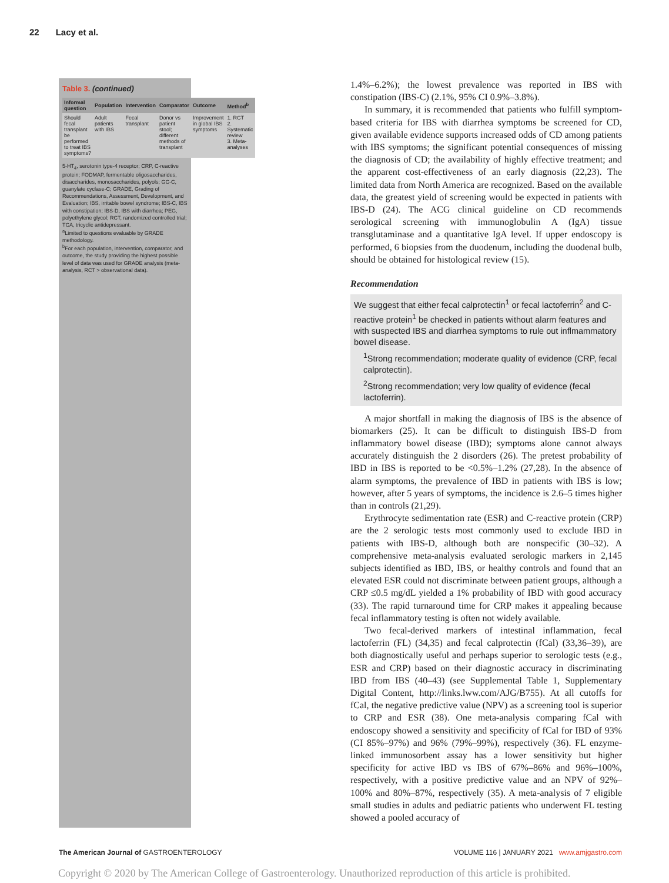22 Lacy et al.
Table 3. (continued)
| Informal question | Population | Intervention | Comparator | Outcome | Method<sup>b</sup> |
| --- | --- | --- | --- | --- | --- |
| Should fecal transplant be performed to treat IBS symptoms? | Adult patients with IBS | Fecal transplant | Donor vs patient stool; different methods of transplant | Improvement in global IBS symptoms | 1. RCT 2. Systematic review 3. Meta-analyses |
5-HT<sub>4</sub>, serotonin type-4 receptor; CRP, C-reactive protein; FODMAP, fermentable oligosaccharides, disaccharides, monosaccharides, polyols; GC-C, guanylate cyclase-C; GRADE, Grading of Recommendations, Assessment, Development, and Evaluation; IBS, irritable bowel syndrome; IBS-C, IBS with constipation; IBS-D, IBS with diarrhea; PEG, polyethylene glycol; RCT, randomized controlled trial; TCA, tricyclic antidepressant.
<sup>a</sup> Limited to questions evaluable by GRADE methodology.
<sup>b</sup> For each population, intervention, comparator, and outcome, the study providing the highest possible level of data was used for GRADE analysis (meta-analysis, RCT > observational data).
1.4%–6.2%); the lowest prevalence was reported in IBS with constipation (IBS-C) (2.1%, 95% CI 0.9%–3.8%).
In summary, it is recommended that patients who fulfill symptom-based criteria for IBS with diarrhea symptoms be screened for CD, given available evidence supports increased odds of CD among patients with IBS symptoms; the significant potential consequences of missing the diagnosis of CD; the availability of highly effective treatment; and the apparent cost-effectiveness of an early diagnosis (22,23). The limited data from North America are recognized. Based on the available data, the greatest yield of screening would be expected in patients with IBS-D (24). The ACG clinical guideline on CD recommends serological screening with immunoglobulin A (IgA) tissue transglutaminase and a quantitative IgA level. If upper endoscopy is performed, 6 biopsies from the duodenum, including the duodenal bulb, should be obtained for histological review (15).
Recommendation
We suggest that either fecal calprotectin<sup>1</sup> or fecal lactoferrin<sup>2</sup> and C-reactive protein<sup>1</sup> be checked in patients without alarm features and with suspected IBS and diarrhea symptoms to rule out inflmammatory bowel disease.
<sup>1</sup> Strong recommendation; moderate quality of evidence (CRP, fecal calprotectin).
<sup>2</sup> Strong recommendation; very low quality of evidence (fecal lactoferrin).
A major shortfall in making the diagnosis of IBS is the absence of biomarkers (25). It can be difficult to distinguish IBS-D from inflammatory bowel disease (IBD); symptoms alone cannot always accurately distinguish the 2 disorders (26). The pretest probability of IBD in IBS is reported to be <0.5%–1.2% (27,28). In the absence of alarm symptoms, the prevalence of IBD in patients with IBS is low; however, after 5 years of symptoms, the incidence is 2.6–5 times higher than in controls (21,29).
Erythrocyte sedimentation rate (ESR) and C-reactive protein (CRP) are the 2 serologic tests most commonly used to exclude IBD in patients with IBS-D, although both are nonspecific (30–32). A comprehensive meta-analysis evaluated serologic markers in 2,145 subjects identified as IBD, IBS, or healthy controls and found that an elevated ESR could not discriminate between patient groups, although a CRP ≤0.5 mg/dL yielded a 1% probability of IBD with good accuracy (33). The rapid turnaround time for CRP makes it appealing because fecal inflammatory testing is often not widely available.
Two fecal-derived markers of intestinal inflammation, fecal lactoferrin (FL) (34,35) and fecal calprotectin (fCal) (33,36–39), are both diagnostically useful and perhaps superior to serologic tests (e.g., ESR and CRP) based on their diagnostic accuracy in discriminating IBD from IBS (40–43) (see Supplemental Table 1, Supplementary Digital Content, http://links.lww.com/AJG/B755). At all cutoffs for fCal, the negative predictive value (NPV) as a screening tool is superior to CRP and ESR (38). One meta-analysis comparing fCal with endoscopy showed a sensitivity and specificity of fCal for IBD of 93% (CI 85%–97%) and 96% (79%–99%), respectively (36). FL enzyme-linked immunosorbent assay has a lower sensitivity but higher specificity for active IBD vs IBS of 67%–86% and 96%–100%, respectively, with a positive predictive value and an NPV of 92%–100% and 80%–87%, respectively (35). A meta-analysis of 7 eligible small studies in adults and pediatric patients who underwent FL testing showed a pooled accuracy of
The American Journal of GASTROENTEROLOGY VOLUME 116 | JANUARY 2021 www.amjgastro.com
Copyright © 2020 by The American College of Gastroenterology. Unauthorized reproduction of this article is prohibited.